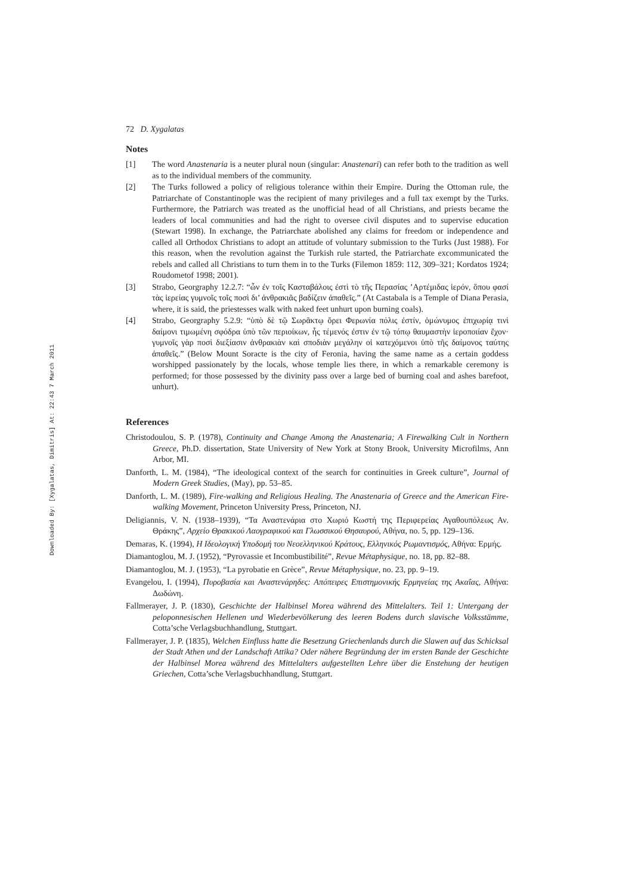Downloaded By: [Xygalatas, Dimitris] At: 22:43 7 March 2011
72 D. Xygalatas
Notes
[1] The word Anastenaria is a neuter plural noun (singular: Anastenari) can refer both to the tradition as well as to the individual members of the community.
[2] The Turks followed a policy of religious tolerance within their Empire. During the Ottoman rule, the Patriarchate of Constantinople was the recipient of many privileges and a full tax exempt by the Turks. Furthermore, the Patriarch was treated as the unofficial head of all Christians, and priests became the leaders of local communities and had the right to oversee civil disputes and to supervise education (Stewart 1998). In exchange, the Patriarchate abolished any claims for freedom or independence and called all Orthodox Christians to adopt an attitude of voluntary submission to the Turks (Just 1988). For this reason, when the revolution against the Turkish rule started, the Patriarchate excommunicated the rebels and called all Christians to turn them in to the Turks (Filemon 1859: 112, 309–321; Kordatos 1924; Roudometof 1998; 2001).
[3] Strabo, Georgraphy 12.2.7: “ὧν ἐν τοῖς Κασταβάλοις ἐστὶ τὸ τῆς Περασίας ’Αρτέμιδας ἱερόν, ὅπου φασί τὰς ἱερείας γυμνοῖς τοῖς ποσὶ δι’ ἀνθρακιᾶς βαδίζειν ἀπαθεῖς.” (At Castabala is a Temple of Diana Perasia, where, it is said, the priestesses walk with naked feet unhurt upon burning coals).
[4] Strabo, Georgraphy 5.2.9: “ὑπὸ δὲ τῷ Σωρᾶκτῳ ὄρει Φερωνία πόλις ἐστίν, ὁμώνυμος ἐπιχωρίᾳ τινὶ δαίμονι τιμωμένη σφόδρα ὑπὸ τῶν περιοίκων, ἧς τέμενός ἐστιν ἐν τῷ τόπῳ θαυμαστὴν ἱεροποιίαν ἔχον· γυμνοῖς γὰρ ποσὶ διεξίασιν ἀνθρακιὰν καὶ σποδιὰν μεγάλην οἱ κατεχόμενοι ὑπὸ τῆς δαίμονος ταύτης ἀπαθεῖς.” (Below Mount Soracte is the city of Feronia, having the same name as a certain goddess worshipped passionately by the locals, whose temple lies there, in which a remarkable ceremony is performed; for those possessed by the divinity pass over a large bed of burning coal and ashes barefoot, unhurt).
References
Christodoulou, S. P. (1978), Continuity and Change Among the Anastenaria; A Firewalking Cult in Northern Greece, Ph.D. dissertation, State University of New York at Stony Brook, University Microfilms, Ann Arbor, MI.
Danforth, L. M. (1984), “The ideological context of the search for continuities in Greek culture”, Journal of Modern Greek Studies, (May), pp. 53–85.
Danforth, L. M. (1989), Fire-walking and Religious Healing. The Anastenaria of Greece and the American Fire-walking Movement, Princeton University Press, Princeton, NJ.
Deligiannis, V. N. (1938–1939), “Τα Αναστενάρια στο Χωριό Κωστή της Περιφερείας Αγαθουπόλεως Αν. Θράκης”, Αρχείο Θρακικού Λαογραφικού και Γλωσσικού Θησαυρού, Αθήνα, no. 5, pp. 129–136.
Demaras, K. (1994), Η Ιδεολογική Υποδομή του Νεοελληνικού Κράτους, Ελληνικός Ρωμαντισμός, Αθήνα: Ερμής.
Diamantoglou, M. J. (1952), “Pyrovassie et Incombustibilité”, Revue Métaphysique, no. 18, pp. 82–88.
Diamantoglou, M. J. (1953), “La pyrobatie en Grèce”, Revue Métaphysique, no. 23, pp. 9–19.
Evangelou, I. (1994), Πυροβασία και Αναστενάρηδες: Απόπειρες Επιστημονικής Ερμηνείας της Ακαΐας, Αθήνα: Δωδώνη.
Fallmerayer, J. P. (1830), Geschichte der Halbinsel Morea während des Mittelalters. Teil 1: Untergang der peloponnesischen Hellenen und Wiederbevölkerung des leeren Bodens durch slavische Volksstämme, Cotta’sche Verlagsbuchhandlung, Stuttgart.
Fallmerayer, J. P. (1835), Welchen Einfluss hatte die Besetzung Griechenlands durch die Slawen auf das Schicksal der Stadt Athen und der Landschaft Attika? Oder nähere Begründung der im ersten Bande der Geschichte der Halbinsel Morea während des Mittelalters aufgestellten Lehre über die Enstehung der heutigen Griechen, Cotta’sche Verlagsbuchhandlung, Stuttgart.